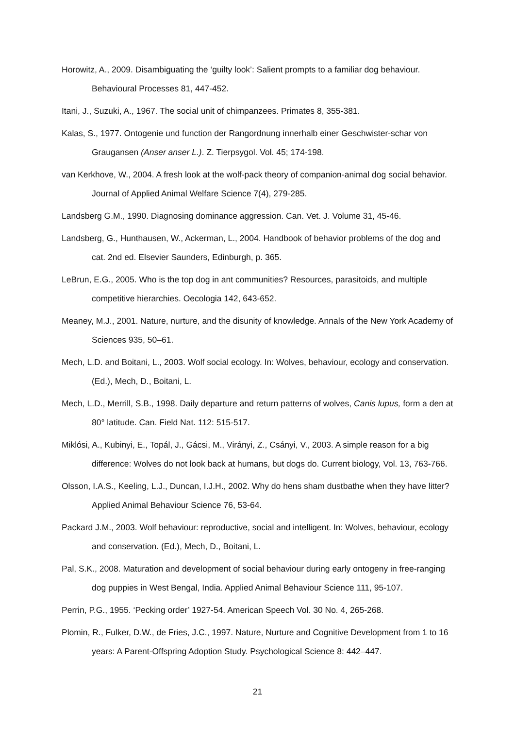Horowitz, A., 2009. Disambiguating the ‘guilty look’: Salient prompts to a familiar dog behaviour. Behavioural Processes 81, 447-452.
Itani, J., Suzuki, A., 1967. The social unit of chimpanzees. Primates 8, 355-381.
Kalas, S., 1977. Ontogenie und function der Rangordnung innerhalb einer Geschwister-schar von Graugansen (Anser anser L.). Z. Tierpsygol. Vol. 45; 174-198.
van Kerkhove, W., 2004. A fresh look at the wolf-pack theory of companion-animal dog social behavior. Journal of Applied Animal Welfare Science 7(4), 279-285.
Landsberg G.M., 1990. Diagnosing dominance aggression. Can. Vet. J. Volume 31, 45-46.
Landsberg, G., Hunthausen, W., Ackerman, L., 2004. Handbook of behavior problems of the dog and cat. 2nd ed. Elsevier Saunders, Edinburgh, p. 365.
LeBrun, E.G., 2005. Who is the top dog in ant communities? Resources, parasitoids, and multiple competitive hierarchies. Oecologia 142, 643-652.
Meaney, M.J., 2001. Nature, nurture, and the disunity of knowledge. Annals of the New York Academy of Sciences 935, 50–61.
Mech, L.D. and Boitani, L., 2003. Wolf social ecology. In: Wolves, behaviour, ecology and conservation. (Ed.), Mech, D., Boitani, L.
Mech, L.D., Merrill, S.B., 1998. Daily departure and return patterns of wolves, Canis lupus, form a den at 80° latitude. Can. Field Nat. 112: 515-517.
Miklósi, A., Kubinyi, E., Topál, J., Gácsi, M., Virányi, Z., Csányi, V., 2003. A simple reason for a big difference: Wolves do not look back at humans, but dogs do. Current biology, Vol. 13, 763-766.
Olsson, I.A.S., Keeling, L.J., Duncan, I.J.H., 2002. Why do hens sham dustbathe when they have litter? Applied Animal Behaviour Science 76, 53-64.
Packard J.M., 2003. Wolf behaviour: reproductive, social and intelligent. In: Wolves, behaviour, ecology and conservation. (Ed.), Mech, D., Boitani, L.
Pal, S.K., 2008. Maturation and development of social behaviour during early ontogeny in free-ranging dog puppies in West Bengal, India. Applied Animal Behaviour Science 111, 95-107.
Perrin, P.G., 1955. ‘Pecking order’ 1927-54. American Speech Vol. 30 No. 4, 265-268.
Plomin, R., Fulker, D.W., de Fries, J.C., 1997. Nature, Nurture and Cognitive Development from 1 to 16 years: A Parent-Offspring Adoption Study. Psychological Science 8: 442–447.
21